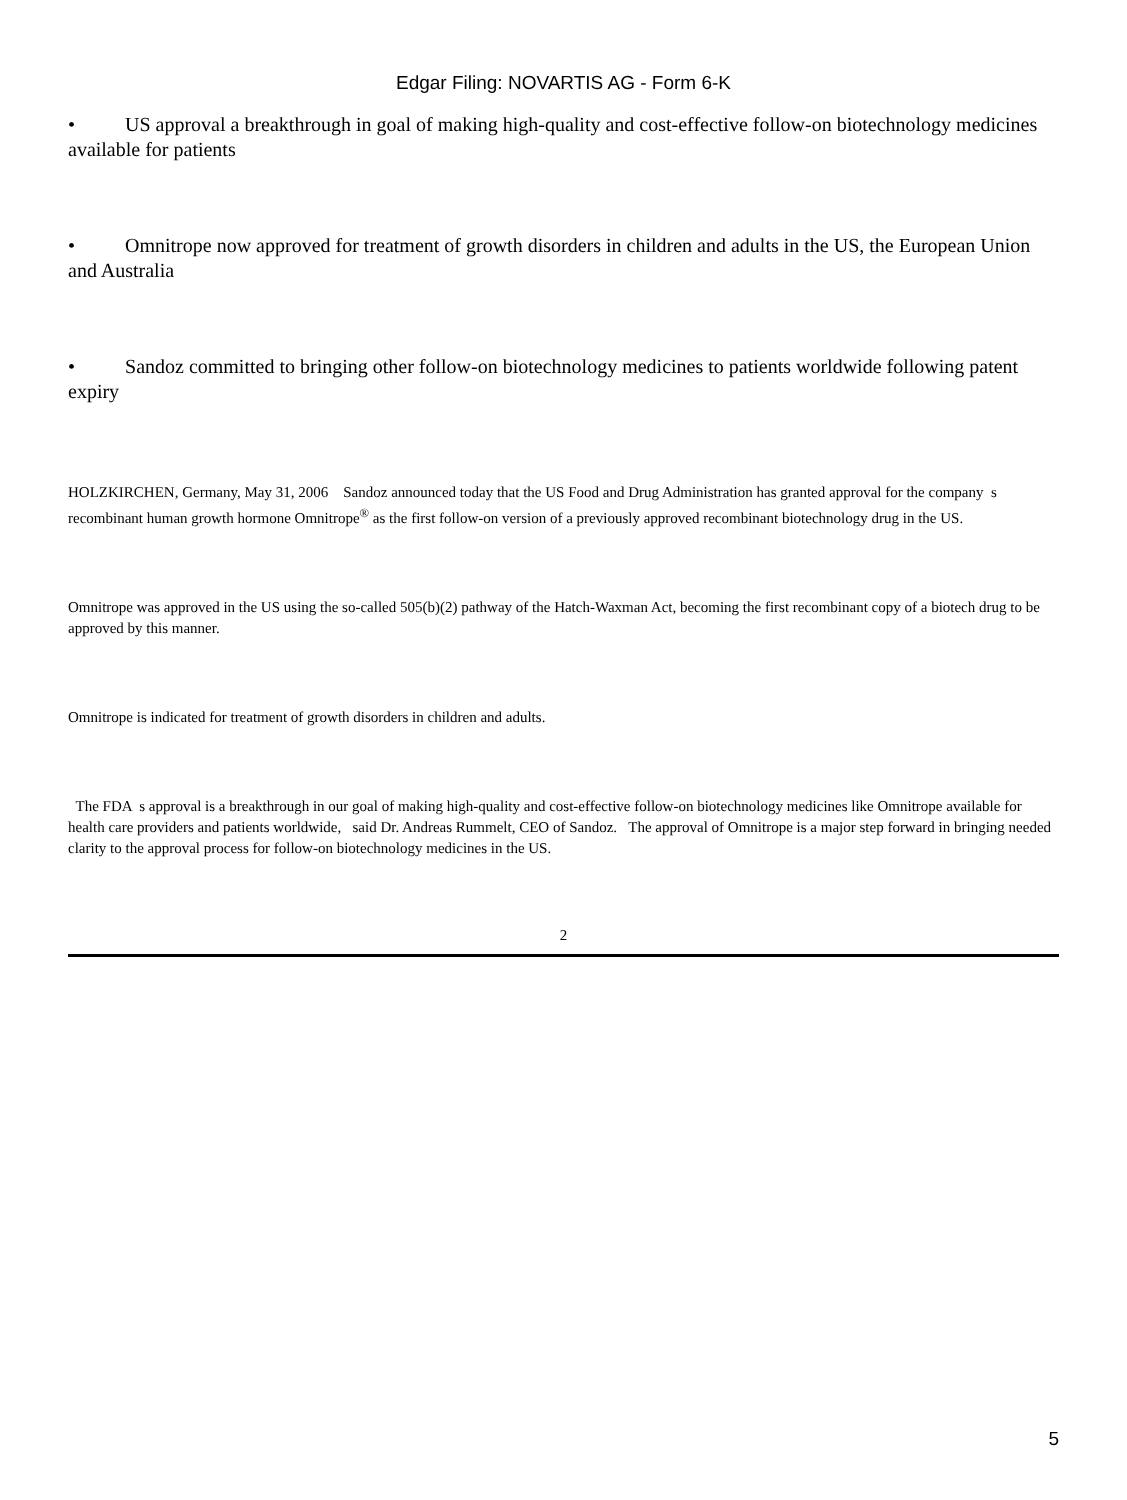Edgar Filing: NOVARTIS AG - Form 6-K
• US approval a breakthrough in goal of making high-quality and cost-effective follow-on biotechnology medicines available for patients
• Omnitrope now approved for treatment of growth disorders in children and adults in the US, the European Union and Australia
• Sandoz committed to bringing other follow-on biotechnology medicines to patients worldwide following patent expiry
HOLZKIRCHEN, Germany, May 31, 2006 Sandoz announced today that the US Food and Drug Administration has granted approval for the company s recombinant human growth hormone Omnitrope<sup>®</sup> as the first follow-on version of a previously approved recombinant biotechnology drug in the US.
Omnitrope was approved in the US using the so-called 505(b)(2) pathway of the Hatch-Waxman Act, becoming the first recombinant copy of a biotech drug to be approved by this manner.
Omnitrope is indicated for treatment of growth disorders in children and adults.
The FDA s approval is a breakthrough in our goal of making high-quality and cost-effective follow-on biotechnology medicines like Omnitrope available for health care providers and patients worldwide, said Dr. Andreas Rummelt, CEO of Sandoz. The approval of Omnitrope is a major step forward in bringing needed clarity to the approval process for follow-on biotechnology medicines in the US.
2
5